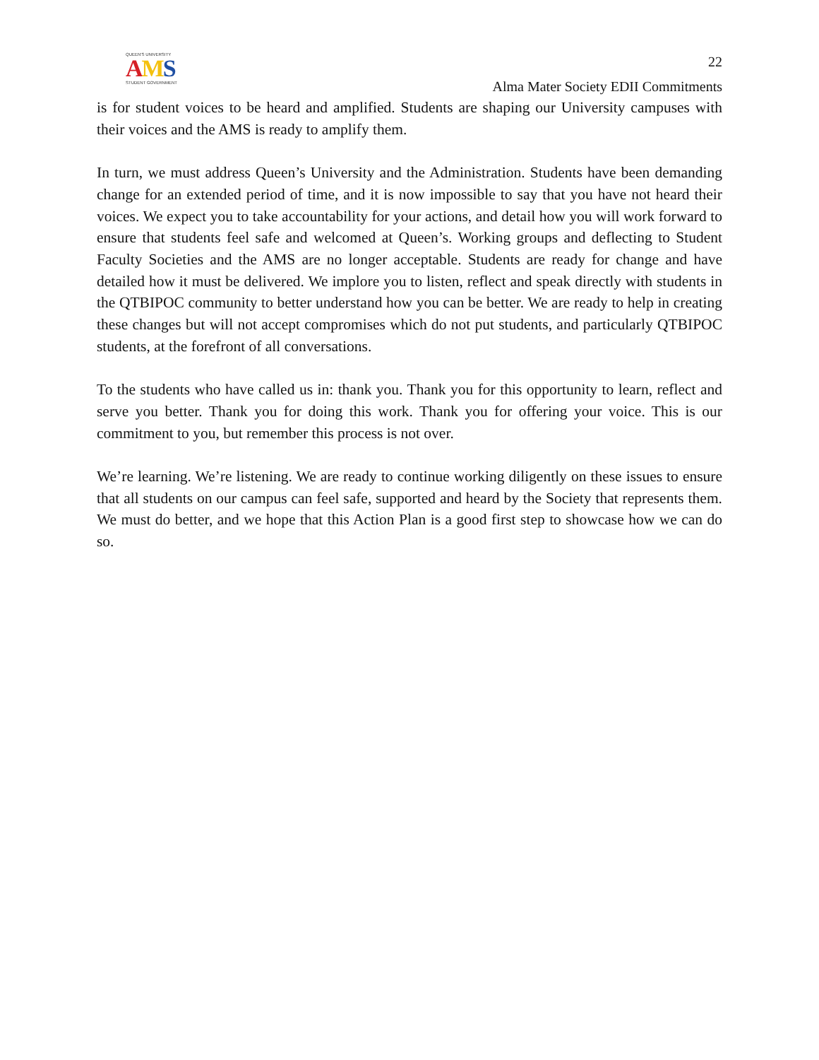QUEEN'S UNIVERSITY
AMS
STUDENT GOVERNMENT
22
Alma Mater Society EDII Commitments
is for student voices to be heard and amplified. Students are shaping our University campuses with their voices and the AMS is ready to amplify them.
In turn, we must address Queen’s University and the Administration. Students have been demanding change for an extended period of time, and it is now impossible to say that you have not heard their voices. We expect you to take accountability for your actions, and detail how you will work forward to ensure that students feel safe and welcomed at Queen’s. Working groups and deflecting to Student Faculty Societies and the AMS are no longer acceptable. Students are ready for change and have detailed how it must be delivered. We implore you to listen, reflect and speak directly with students in the QTBIPOC community to better understand how you can be better. We are ready to help in creating these changes but will not accept compromises which do not put students, and particularly QTBIPOC students, at the forefront of all conversations.
To the students who have called us in: thank you. Thank you for this opportunity to learn, reflect and serve you better. Thank you for doing this work. Thank you for offering your voice. This is our commitment to you, but remember this process is not over.
We’re learning. We’re listening. We are ready to continue working diligently on these issues to ensure that all students on our campus can feel safe, supported and heard by the Society that represents them. We must do better, and we hope that this Action Plan is a good first step to showcase how we can do so.